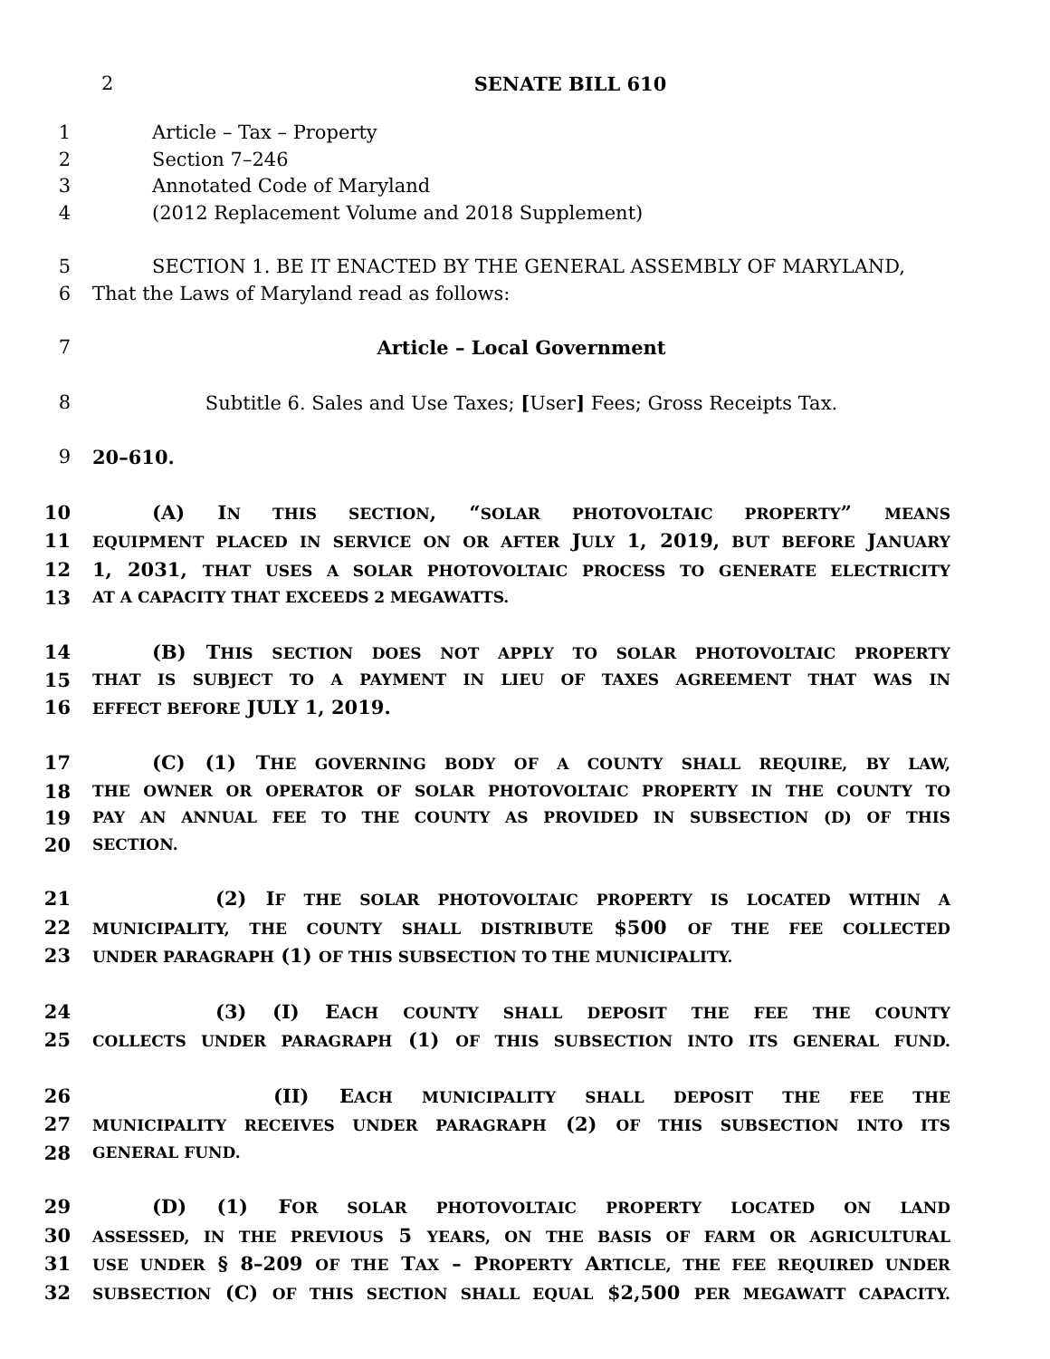2
SENATE BILL 610
1 Article – Tax – Property
2 Section 7–246
3 Annotated Code of Maryland
4 (2012 Replacement Volume and 2018 Supplement)
5 SECTION 1. BE IT ENACTED BY THE GENERAL ASSEMBLY OF MARYLAND,
6 That the Laws of Maryland read as follows:
7 Article – Local Government
8 Subtitle 6. Sales and Use Taxes; [User] Fees; Gross Receipts Tax.
9 20–610.
10 (A) IN THIS SECTION, “SOLAR PHOTOVOLTAIC PROPERTY” MEANS
11 EQUIPMENT PLACED IN SERVICE ON OR AFTER JULY 1, 2019, BUT BEFORE JANUARY
12 1, 2031, THAT USES A SOLAR PHOTOVOLTAIC PROCESS TO GENERATE ELECTRICITY
13 AT A CAPACITY THAT EXCEEDS 2 MEGAWATTS.
14 (B) THIS SECTION DOES NOT APPLY TO SOLAR PHOTOVOLTAIC PROPERTY
15 THAT IS SUBJECT TO A PAYMENT IN LIEU OF TAXES AGREEMENT THAT WAS IN
16 EFFECT BEFORE JULY 1, 2019.
17 (C) (1) THE GOVERNING BODY OF A COUNTY SHALL REQUIRE, BY LAW,
18 THE OWNER OR OPERATOR OF SOLAR PHOTOVOLTAIC PROPERTY IN THE COUNTY TO
19 PAY AN ANNUAL FEE TO THE COUNTY AS PROVIDED IN SUBSECTION (D) OF THIS
20 SECTION.
21 (2) IF THE SOLAR PHOTOVOLTAIC PROPERTY IS LOCATED WITHIN A
22 MUNICIPALITY, THE COUNTY SHALL DISTRIBUTE $500 OF THE FEE COLLECTED
23 UNDER PARAGRAPH (1) OF THIS SUBSECTION TO THE MUNICIPALITY.
24 (3) (I) EACH COUNTY SHALL DEPOSIT THE FEE THE COUNTY
25 COLLECTS UNDER PARAGRAPH (1) OF THIS SUBSECTION INTO ITS GENERAL FUND.
26 (II) EACH MUNICIPALITY SHALL DEPOSIT THE FEE THE
27 MUNICIPALITY RECEIVES UNDER PARAGRAPH (2) OF THIS SUBSECTION INTO ITS
28 GENERAL FUND.
29 (D) (1) FOR SOLAR PHOTOVOLTAIC PROPERTY LOCATED ON LAND
30 ASSESSED, IN THE PREVIOUS 5 YEARS, ON THE BASIS OF FARM OR AGRICULTURAL
31 USE UNDER § 8–209 OF THE TAX – PROPERTY ARTICLE, THE FEE REQUIRED UNDER
32 SUBSECTION (C) OF THIS SECTION SHALL EQUAL $2,500 PER MEGAWATT CAPACITY.